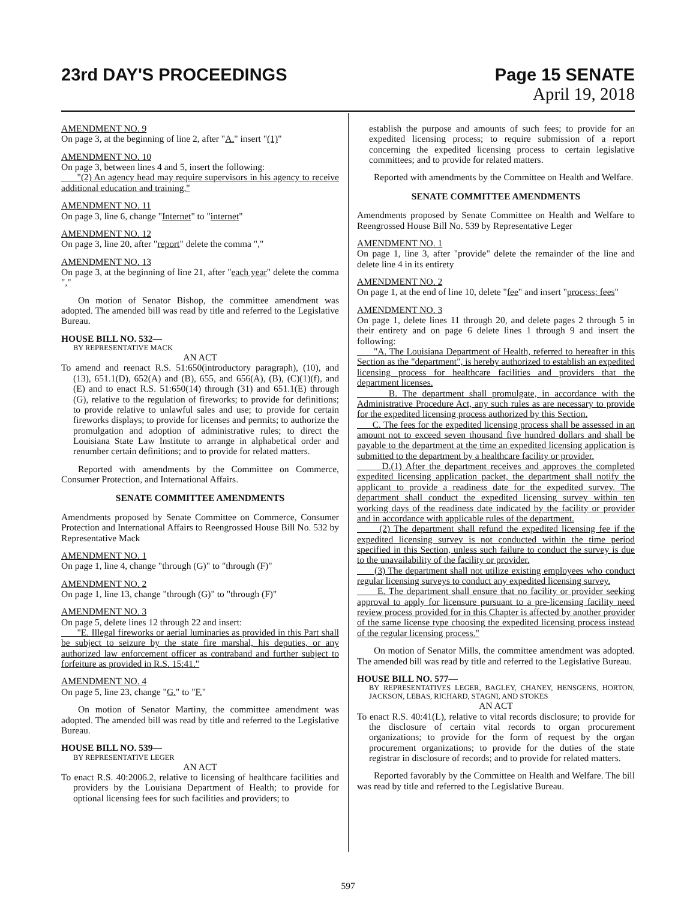23rd DAY'S PROCEEDINGS
Page 15 SENATE
April 19, 2018
AMENDMENT NO. 9
On page 3, at the beginning of line 2, after "A." insert "(1)"
AMENDMENT NO. 10
On page 3, between lines 4 and 5, insert the following:
"(2) An agency head may require supervisors in his agency to receive additional education and training."
AMENDMENT NO. 11
On page 3, line 6, change "Internet" to "internet"
AMENDMENT NO. 12
On page 3, line 20, after "report" delete the comma ","
AMENDMENT NO. 13
On page 3, at the beginning of line 21, after "each year" delete the comma ","
On motion of Senator Bishop, the committee amendment was adopted. The amended bill was read by title and referred to the Legislative Bureau.
HOUSE BILL NO. 532—
BY REPRESENTATIVE MACK
AN ACT
To amend and reenact R.S. 51:650(introductory paragraph), (10), and (13), 651.1(D), 652(A) and (B), 655, and 656(A), (B), (C)(1)(f), and (E) and to enact R.S. 51:650(14) through (31) and 651.1(E) through (G), relative to the regulation of fireworks; to provide for definitions; to provide relative to unlawful sales and use; to provide for certain fireworks displays; to provide for licenses and permits; to authorize the promulgation and adoption of administrative rules; to direct the Louisiana State Law Institute to arrange in alphabetical order and renumber certain definitions; and to provide for related matters.
Reported with amendments by the Committee on Commerce, Consumer Protection, and International Affairs.
SENATE COMMITTEE AMENDMENTS
Amendments proposed by Senate Committee on Commerce, Consumer Protection and International Affairs to Reengrossed House Bill No. 532 by Representative Mack
AMENDMENT NO. 1
On page 1, line 4, change "through (G)" to "through (F)"
AMENDMENT NO. 2
On page 1, line 13, change "through (G)" to "through (F)"
AMENDMENT NO. 3
On page 5, delete lines 12 through 22 and insert:
"E. Illegal fireworks or aerial luminaries as provided in this Part shall be subject to seizure by the state fire marshal, his deputies, or any authorized law enforcement officer as contraband and further subject to forfeiture as provided in R.S. 15:41."
AMENDMENT NO. 4
On page 5, line 23, change "G." to "F."
On motion of Senator Martiny, the committee amendment was adopted. The amended bill was read by title and referred to the Legislative Bureau.
HOUSE BILL NO. 539—
BY REPRESENTATIVE LEGER
AN ACT
To enact R.S. 40:2006.2, relative to licensing of healthcare facilities and providers by the Louisiana Department of Health; to provide for optional licensing fees for such facilities and providers; to
establish the purpose and amounts of such fees; to provide for an expedited licensing process; to require submission of a report concerning the expedited licensing process to certain legislative committees; and to provide for related matters.
Reported with amendments by the Committee on Health and Welfare.
SENATE COMMITTEE AMENDMENTS
Amendments proposed by Senate Committee on Health and Welfare to Reengrossed House Bill No. 539 by Representative Leger
AMENDMENT NO. 1
On page 1, line 3, after "provide" delete the remainder of the line and delete line 4 in its entirety
AMENDMENT NO. 2
On page 1, at the end of line 10, delete "fee" and insert "process; fees"
AMENDMENT NO. 3
On page 1, delete lines 11 through 20, and delete pages 2 through 5 in their entirety and on page 6 delete lines 1 through 9 and insert the following:
"A. The Louisiana Department of Health, referred to hereafter in this Section as the "department", is hereby authorized to establish an expedited licensing process for healthcare facilities and providers that the department licenses.
B. The department shall promulgate, in accordance with the Administrative Procedure Act, any such rules as are necessary to provide for the expedited licensing process authorized by this Section.
C. The fees for the expedited licensing process shall be assessed in an amount not to exceed seven thousand five hundred dollars and shall be payable to the department at the time an expedited licensing application is submitted to the department by a healthcare facility or provider.
D.(1) After the department receives and approves the completed expedited licensing application packet, the department shall notify the applicant to provide a readiness date for the expedited survey. The department shall conduct the expedited licensing survey within ten working days of the readiness date indicated by the facility or provider and in accordance with applicable rules of the department.
(2) The department shall refund the expedited licensing fee if the expedited licensing survey is not conducted within the time period specified in this Section, unless such failure to conduct the survey is due to the unavailability of the facility or provider.
(3) The department shall not utilize existing employees who conduct regular licensing surveys to conduct any expedited licensing survey.
E. The department shall ensure that no facility or provider seeking approval to apply for licensure pursuant to a pre-licensing facility need review process provided for in this Chapter is affected by another provider of the same license type choosing the expedited licensing process instead of the regular licensing process."
On motion of Senator Mills, the committee amendment was adopted. The amended bill was read by title and referred to the Legislative Bureau.
HOUSE BILL NO. 577—
BY REPRESENTATIVES LEGER, BAGLEY, CHANEY, HENSGENS, HORTON, JACKSON, LEBAS, RICHARD, STAGNI, AND STOKES
AN ACT
To enact R.S. 40:41(L), relative to vital records disclosure; to provide for the disclosure of certain vital records to organ procurement organizations; to provide for the form of request by the organ procurement organizations; to provide for the duties of the state registrar in disclosure of records; and to provide for related matters.
Reported favorably by the Committee on Health and Welfare. The bill was read by title and referred to the Legislative Bureau.
597